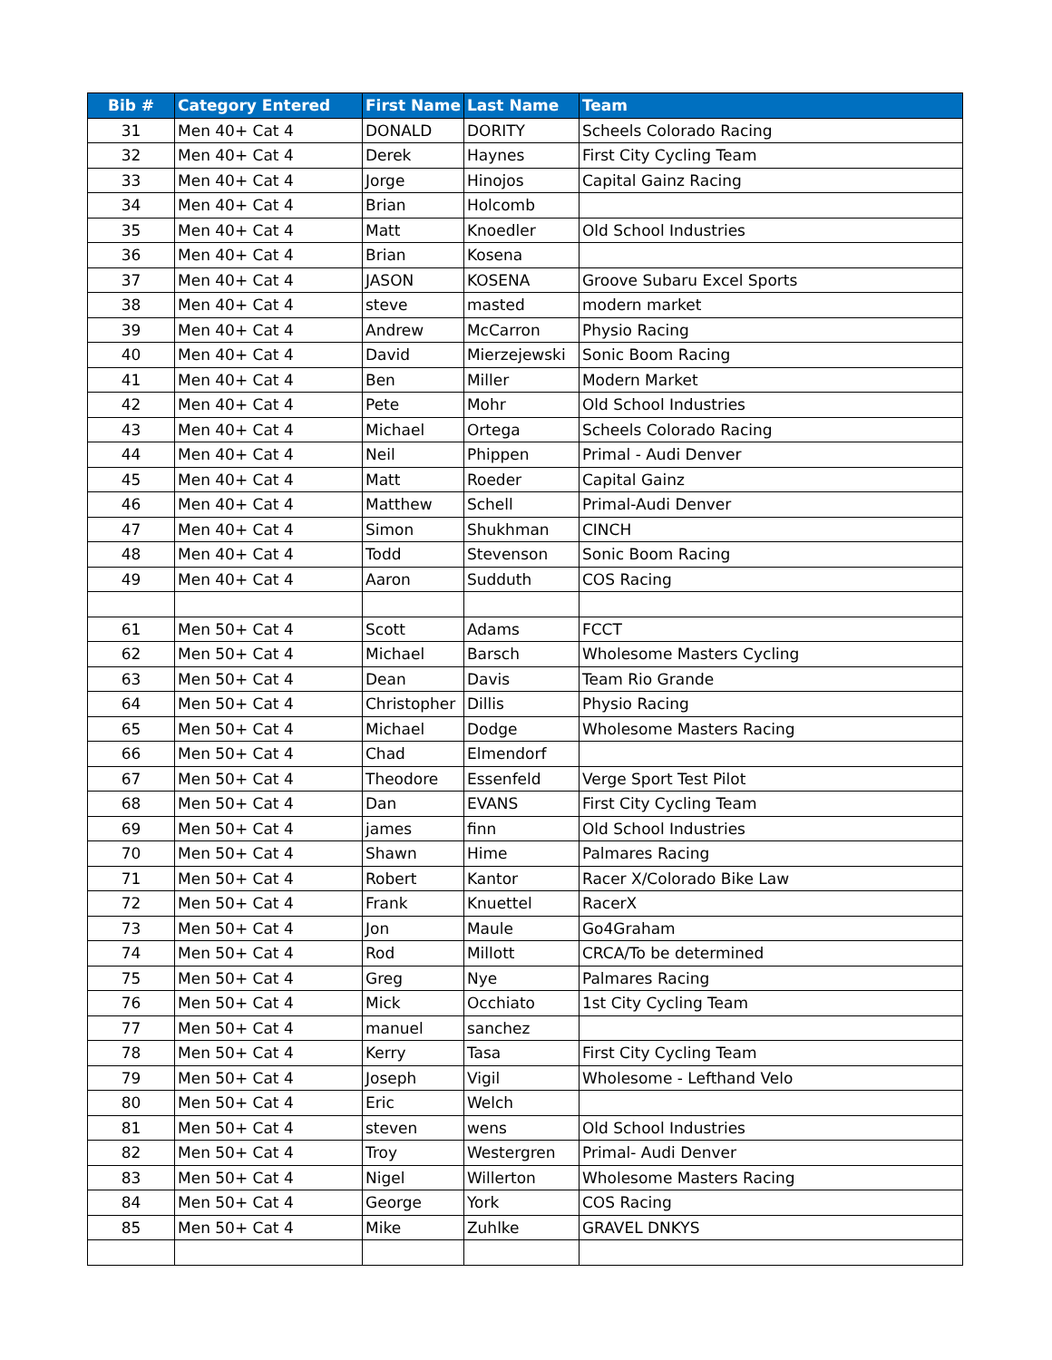| Bib # | Category Entered | First Name | Last Name | Team |
| --- | --- | --- | --- | --- |
| 31 | Men 40+ Cat 4 | DONALD | DORITY | Scheels Colorado Racing |
| 32 | Men 40+ Cat 4 | Derek | Haynes | First City Cycling Team |
| 33 | Men 40+ Cat 4 | Jorge | Hinojos | Capital Gainz Racing |
| 34 | Men 40+ Cat 4 | Brian | Holcomb | |
| 35 | Men 40+ Cat 4 | Matt | Knoedler | Old School Industries |
| 36 | Men 40+ Cat 4 | Brian | Kosena | |
| 37 | Men 40+ Cat 4 | JASON | KOSENA | Groove Subaru Excel Sports |
| 38 | Men 40+ Cat 4 | steve | masted | modern market |
| 39 | Men 40+ Cat 4 | Andrew | McCarron | Physio Racing |
| 40 | Men 40+ Cat 4 | David | Mierzejewski | Sonic Boom Racing |
| 41 | Men 40+ Cat 4 | Ben | Miller | Modern Market |
| 42 | Men 40+ Cat 4 | Pete | Mohr | Old School Industries |
| 43 | Men 40+ Cat 4 | Michael | Ortega | Scheels Colorado Racing |
| 44 | Men 40+ Cat 4 | Neil | Phippen | Primal - Audi Denver |
| 45 | Men 40+ Cat 4 | Matt | Roeder | Capital Gainz |
| 46 | Men 40+ Cat 4 | Matthew | Schell | Primal-Audi Denver |
| 47 | Men 40+ Cat 4 | Simon | Shukhman | CINCH |
| 48 | Men 40+ Cat 4 | Todd | Stevenson | Sonic Boom Racing |
| 49 | Men 40+ Cat 4 | Aaron | Sudduth | COS Racing |
| 61 | Men 50+ Cat 4 | Scott | Adams | FCCT |
| 62 | Men 50+ Cat 4 | Michael | Barsch | Wholesome Masters Cycling |
| 63 | Men 50+ Cat 4 | Dean | Davis | Team Rio Grande |
| 64 | Men 50+ Cat 4 | Christopher | Dillis | Physio Racing |
| 65 | Men 50+ Cat 4 | Michael | Dodge | Wholesome Masters Racing |
| 66 | Men 50+ Cat 4 | Chad | Elmendorf | |
| 67 | Men 50+ Cat 4 | Theodore | Essenfeld | Verge Sport Test Pilot |
| 68 | Men 50+ Cat 4 | Dan | EVANS | First City Cycling Team |
| 69 | Men 50+ Cat 4 | james | finn | Old School Industries |
| 70 | Men 50+ Cat 4 | Shawn | Hime | Palmares Racing |
| 71 | Men 50+ Cat 4 | Robert | Kantor | Racer X/Colorado Bike Law |
| 72 | Men 50+ Cat 4 | Frank | Knuettel | RacerX |
| 73 | Men 50+ Cat 4 | Jon | Maule | Go4Graham |
| 74 | Men 50+ Cat 4 | Rod | Millott | CRCA/To be determined |
| 75 | Men 50+ Cat 4 | Greg | Nye | Palmares Racing |
| 76 | Men 50+ Cat 4 | Mick | Occhiato | 1st City Cycling Team |
| 77 | Men 50+ Cat 4 | manuel | sanchez | |
| 78 | Men 50+ Cat 4 | Kerry | Tasa | First City Cycling Team |
| 79 | Men 50+ Cat 4 | Joseph | Vigil | Wholesome - Lefthand Velo |
| 80 | Men 50+ Cat 4 | Eric | Welch | |
| 81 | Men 50+ Cat 4 | steven | wens | Old School Industries |
| 82 | Men 50+ Cat 4 | Troy | Westergren | Primal- Audi Denver |
| 83 | Men 50+ Cat 4 | Nigel | Willerton | Wholesome Masters Racing |
| 84 | Men 50+ Cat 4 | George | York | COS Racing |
| 85 | Men 50+ Cat 4 | Mike | Zuhlke | GRAVEL DNKYS |